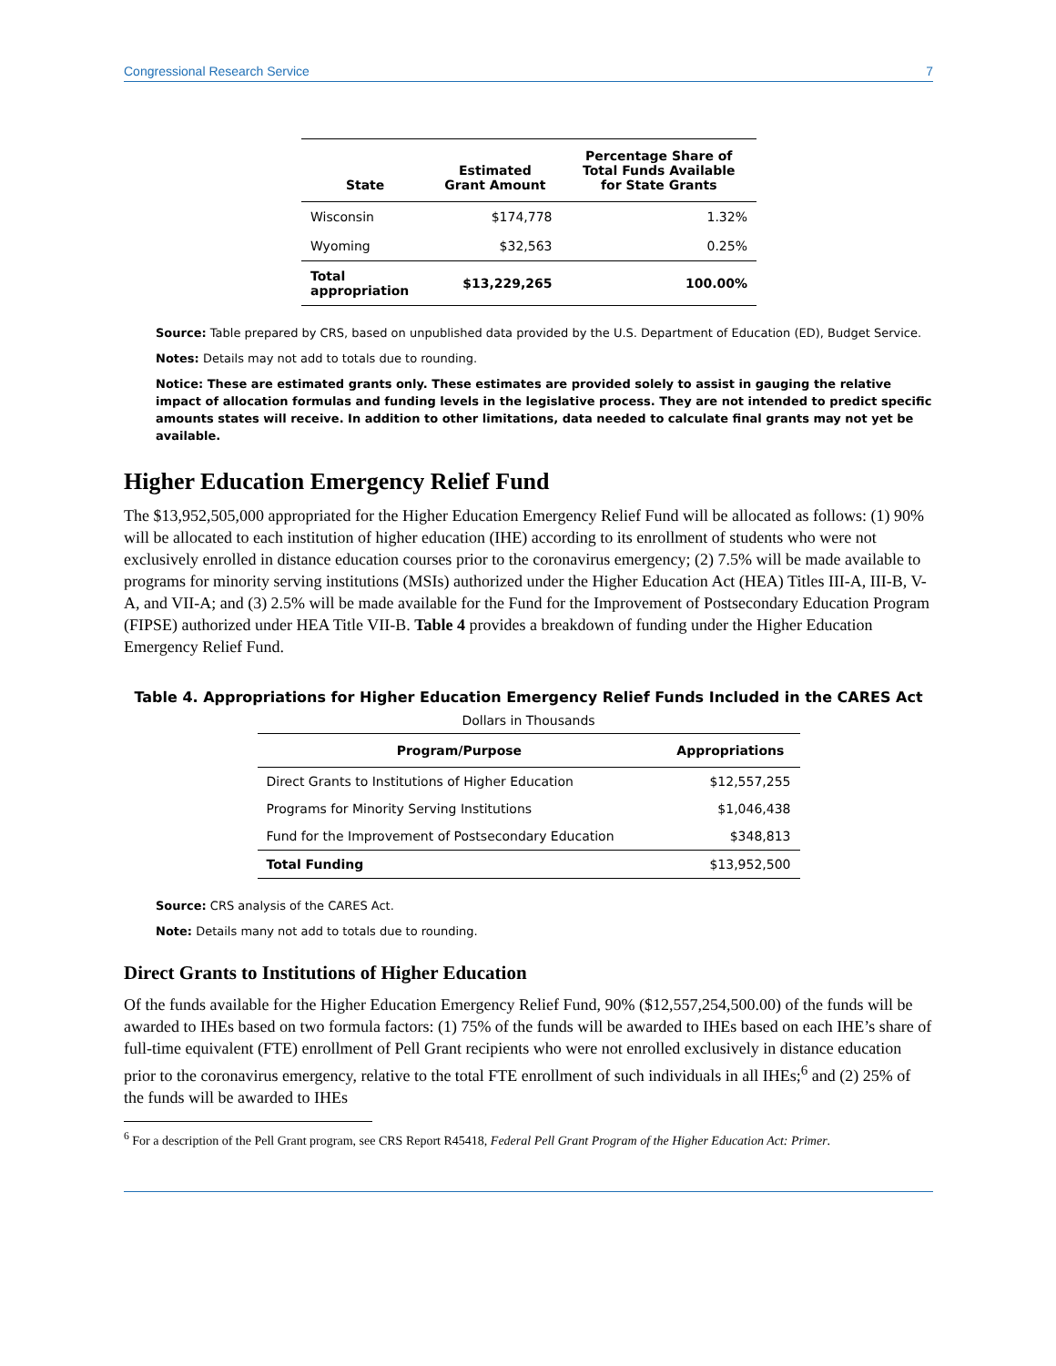Congressional Research Service 7
| State | Estimated Grant Amount | Percentage Share of Total Funds Available for State Grants |
| --- | --- | --- |
| Wisconsin | $174,778 | 1.32% |
| Wyoming | $32,563 | 0.25% |
| Total appropriation | $13,229,265 | 100.00% |
Source: Table prepared by CRS, based on unpublished data provided by the U.S. Department of Education (ED), Budget Service.
Notes: Details may not add to totals due to rounding.
Notice: These are estimated grants only. These estimates are provided solely to assist in gauging the relative impact of allocation formulas and funding levels in the legislative process. They are not intended to predict specific amounts states will receive. In addition to other limitations, data needed to calculate final grants may not yet be available.
Higher Education Emergency Relief Fund
The $13,952,505,000 appropriated for the Higher Education Emergency Relief Fund will be allocated as follows: (1) 90% will be allocated to each institution of higher education (IHE) according to its enrollment of students who were not exclusively enrolled in distance education courses prior to the coronavirus emergency; (2) 7.5% will be made available to programs for minority serving institutions (MSIs) authorized under the Higher Education Act (HEA) Titles III-A, III-B, V-A, and VII-A; and (3) 2.5% will be made available for the Fund for the Improvement of Postsecondary Education Program (FIPSE) authorized under HEA Title VII-B. Table 4 provides a breakdown of funding under the Higher Education Emergency Relief Fund.
Table 4. Appropriations for Higher Education Emergency Relief Funds Included in the CARES Act
Dollars in Thousands
| Program/Purpose | Appropriations |
| --- | --- |
| Direct Grants to Institutions of Higher Education | $12,557,255 |
| Programs for Minority Serving Institutions | $1,046,438 |
| Fund for the Improvement of Postsecondary Education | $348,813 |
| Total Funding | $13,952,500 |
Source: CRS analysis of the CARES Act.
Note: Details many not add to totals due to rounding.
Direct Grants to Institutions of Higher Education
Of the funds available for the Higher Education Emergency Relief Fund, 90% ($12,557,254,500.00) of the funds will be awarded to IHEs based on two formula factors: (1) 75% of the funds will be awarded to IHEs based on each IHE’s share of full-time equivalent (FTE) enrollment of Pell Grant recipients who were not enrolled exclusively in distance education prior to the coronavirus emergency, relative to the total FTE enrollment of such individuals in all IHEs;<sup>6</sup> and (2) 25% of the funds will be awarded to IHEs
<sup>6</sup> For a description of the Pell Grant program, see CRS Report R45418, Federal Pell Grant Program of the Higher Education Act: Primer.